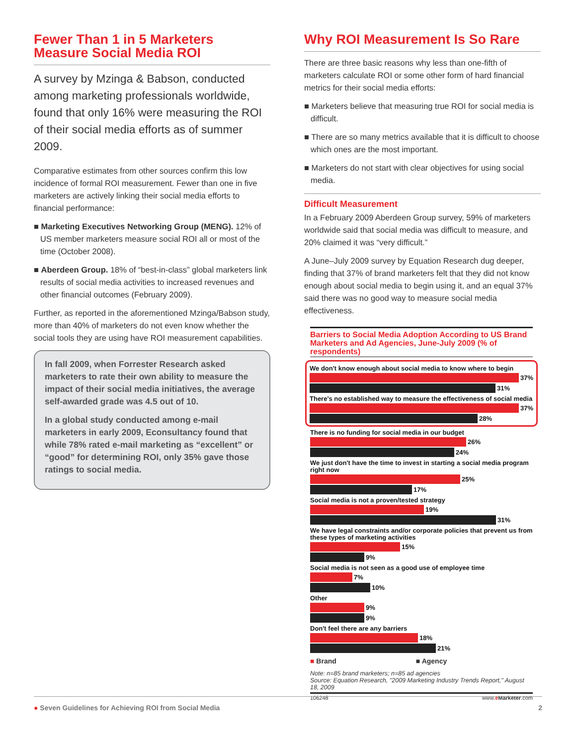Fewer Than 1 in 5 Marketers Measure Social Media ROI
A survey by Mzinga & Babson, conducted among marketing professionals worldwide, found that only 16% were measuring the ROI of their social media efforts as of summer 2009.
Comparative estimates from other sources confirm this low incidence of formal ROI measurement. Fewer than one in five marketers are actively linking their social media efforts to financial performance:
■ Marketing Executives Networking Group (MENG). 12% of US member marketers measure social ROI all or most of the time (October 2008).
■ Aberdeen Group. 18% of “best-in-class” global marketers link results of social media activities to increased revenues and other financial outcomes (February 2009).
Further, as reported in the aforementioned Mzinga/Babson study, more than 40% of marketers do not even know whether the social tools they are using have ROI measurement capabilities.
In fall 2009, when Forrester Research asked marketers to rate their own ability to measure the impact of their social media initiatives, the average self-awarded grade was 4.5 out of 10.
In a global study conducted among e-mail marketers in early 2009, Econsultancy found that while 78% rated e-mail marketing as “excellent” or “good” for determining ROI, only 35% gave those ratings to social media.
Why ROI Measurement Is So Rare
There are three basic reasons why less than one-fifth of marketers calculate ROI or some other form of hard financial metrics for their social media efforts:
■ Marketers believe that measuring true ROI for social media is difficult.
■ There are so many metrics available that it is difficult to choose which ones are the most important.
■ Marketers do not start with clear objectives for using social media.
Difficult Measurement
In a February 2009 Aberdeen Group survey, 59% of marketers worldwide said that social media was difficult to measure, and 20% claimed it was “very difficult.”
A June–July 2009 survey by Equation Research dug deeper, finding that 37% of brand marketers felt that they did not know enough about social media to begin using it, and an equal 37% said there was no good way to measure social media effectiveness.
Barriers to Social Media Adoption According to US Brand Marketers and Ad Agencies, June-July 2009 (% of respondents)
We don't know enough about social media to know where to begin
37%
31%
There's no established way to measure the effectiveness of social media
37%
28%
There is no funding for social media in our budget
26%
24%
We just don't have the time to invest in starting a social media program right now
25%
17%
Social media is not a proven/tested strategy
19%
31%
We have legal constraints and/or corporate policies that prevent us from these types of marketing activities
15%
9%
Social media is not seen as a good use of employee time
7%
10%
Other
9%
9%
Don't feel there are any barriers
18%
21%
■ Brand ■ Agency
Note: n=85 brand marketers; n=85 ad agencies
Source: Equation Research, "2009 Marketing Industry Trends Report," August 18, 2009
106248 www.eMarketer.com
● Seven Guidelines for Achieving ROI from Social Media 2